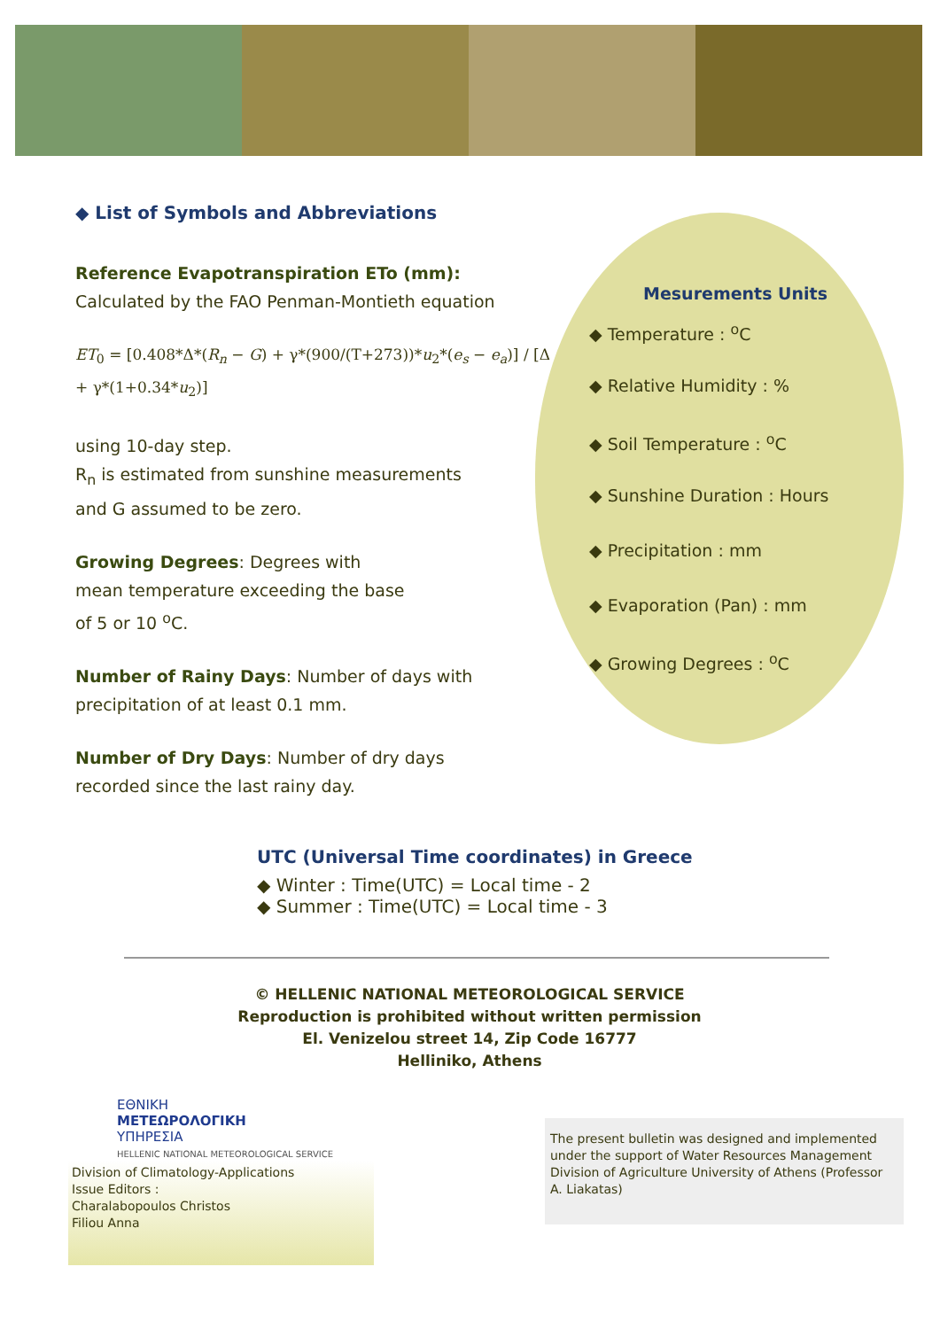◆ List of Symbols and Abbreviations
Reference Evapotranspiration ETo (mm):
Calculated by the FAO Penman-Montieth equation
ET<sub>0</sub> = [0.408*Δ*(R<sub>n</sub> − G) + γ*(900/(T+273))*u<sub>2</sub>*(e<sub>s</sub> − e<sub>a</sub>)] / [Δ + γ*(1+0.34*u<sub>2</sub>)]
using 10-day step.
R<sub>n</sub> is estimated from sunshine measurements
and G assumed to be zero.
Growing Degrees: Degrees with
mean temperature exceeding the base
of 5 or 10 <sup>o</sup>C.
Number of Rainy Days: Number of days with
precipitation of at least 0.1 mm.
Number of Dry Days: Number of dry days
recorded since the last rainy day.
Mesurements Units
◆ Temperature : <sup>o</sup>C
◆ Relative Humidity : %
◆ Soil Temperature : <sup>o</sup>C
◆ Sunshine Duration : Hours
◆ Precipitation : mm
◆ Evaporation (Pan) : mm
◆ Growing Degrees : <sup>o</sup>C
UTC (Universal Time coordinates) in Greece
◆ Winter : Time(UTC) = Local time - 2
◆ Summer : Time(UTC) = Local time - 3
© HELLENIC NATIONAL METEOROLOGICAL SERVICE
Reproduction is prohibited without written permission
El. Venizelou street 14, Zip Code 16777
Helliniko, Athens
ΕΘΝΙΚΗ
ΜΕΤΕΩΡΟΛΟΓΙΚΗ
ΥΠΗΡΕΣΙΑ
HELLENIC NATIONAL METEOROLOGICAL SERVICE
Division of Climatology-Applications
Issue Editors :
Charalabopoulos Christos
Filiou Anna
The present bulletin was designed and implemented under the support of Water Resources Management Division of Agriculture University of Athens (Professor A. Liakatas)